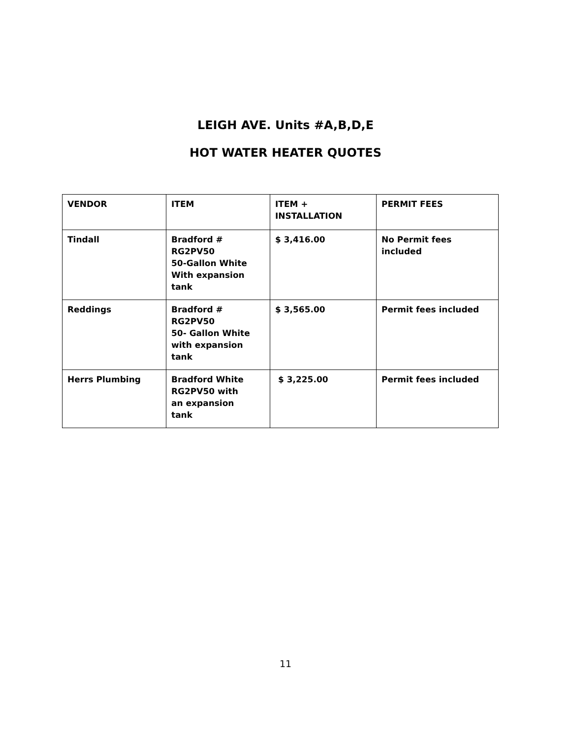LEIGH AVE. Units #A,B,D,E
HOT WATER HEATER QUOTES
| VENDOR | ITEM | ITEM + INSTALLATION | PERMIT FEES |
| --- | --- | --- | --- |
| Tindall | Bradford # RG2PV50 50-Gallon White With expansion tank | $ 3,416.00 | No Permit fees included |
| Reddings | Bradford # RG2PV50 50- Gallon White with expansion tank | $ 3,565.00 | Permit fees included |
| Herrs Plumbing | Bradford White RG2PV50 with an expansion tank | $ 3,225.00 | Permit fees included |
11